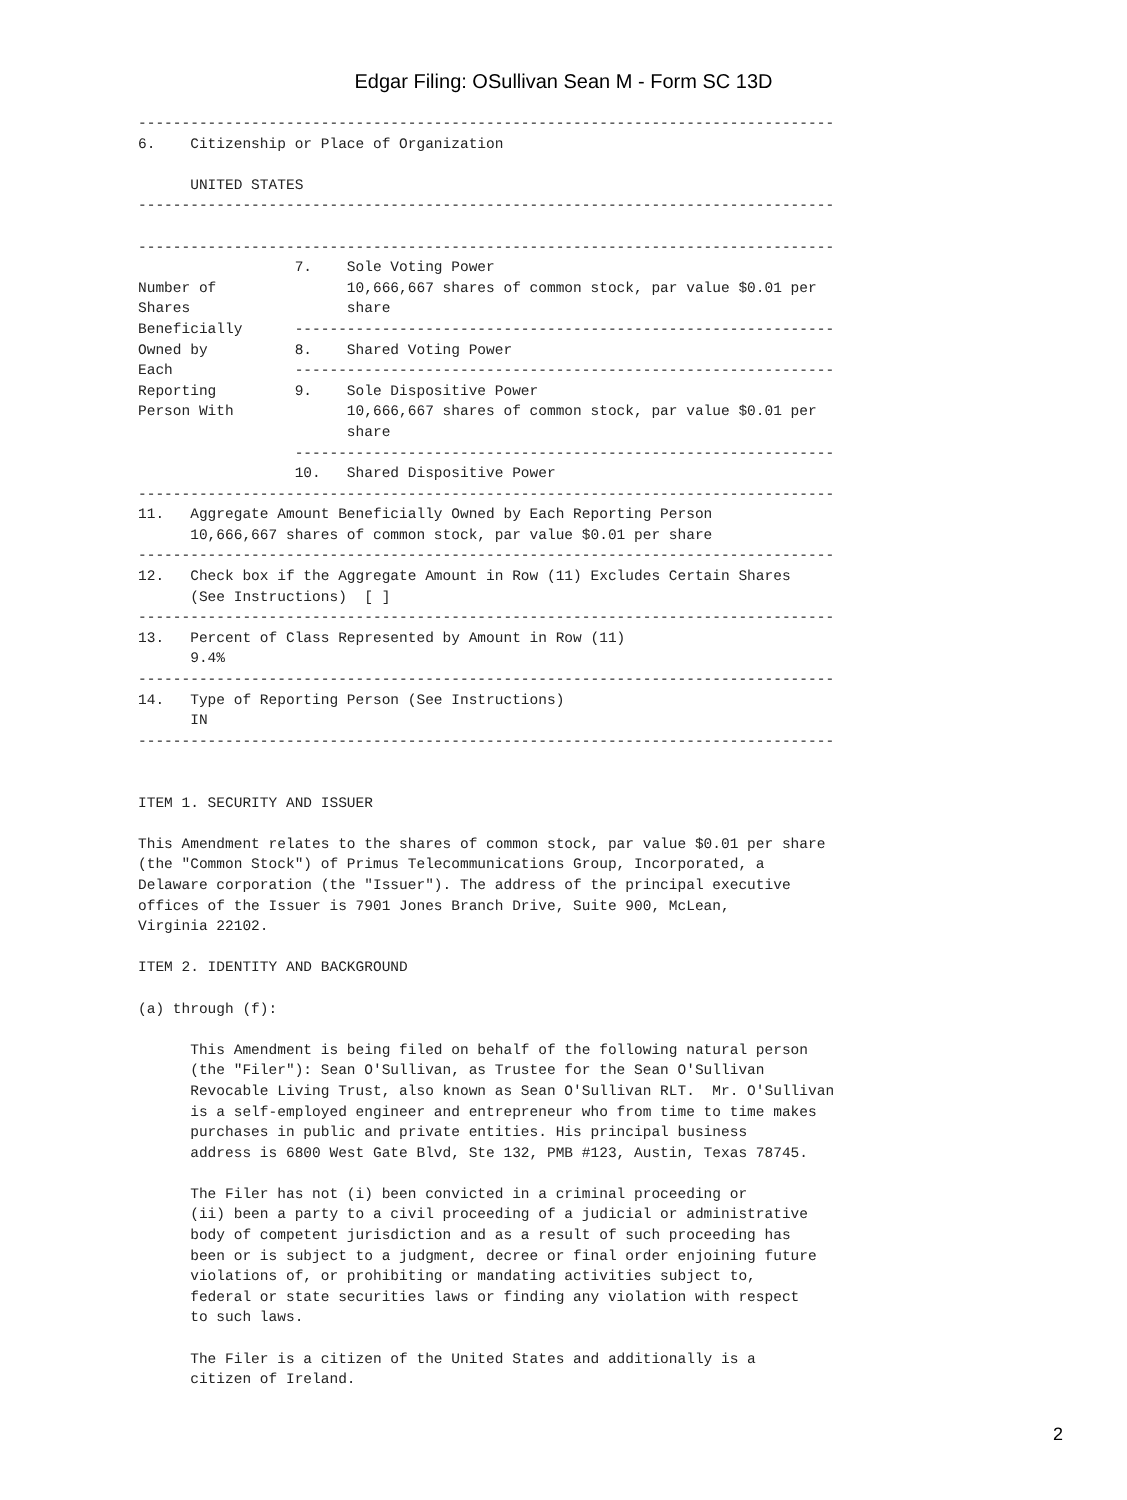Edgar Filing: OSullivan Sean M - Form SC 13D
--------------------------------------------------------------------------------
6.    Citizenship or Place of Organization

      UNITED STATES
--------------------------------------------------------------------------------

--------------------------------------------------------------------------------
                  7.    Sole Voting Power
Number of               10,666,667 shares of common stock, par value $0.01 per
Shares                  share
Beneficially      --------------------------------------------------------------
Owned by          8.    Shared Voting Power
Each              --------------------------------------------------------------
Reporting         9.    Sole Dispositive Power
Person With             10,666,667 shares of common stock, par value $0.01 per
                        share
                  --------------------------------------------------------------
                  10.   Shared Dispositive Power
--------------------------------------------------------------------------------
11.   Aggregate Amount Beneficially Owned by Each Reporting Person
      10,666,667 shares of common stock, par value $0.01 per share
--------------------------------------------------------------------------------
12.   Check box if the Aggregate Amount in Row (11) Excludes Certain Shares
      (See Instructions)  [ ]
--------------------------------------------------------------------------------
13.   Percent of Class Represented by Amount in Row (11)
      9.4%
--------------------------------------------------------------------------------
14.   Type of Reporting Person (See Instructions)
      IN
--------------------------------------------------------------------------------


ITEM 1. SECURITY AND ISSUER

This Amendment relates to the shares of common stock, par value $0.01 per share
(the "Common Stock") of Primus Telecommunications Group, Incorporated, a
Delaware corporation (the "Issuer"). The address of the principal executive
offices of the Issuer is 7901 Jones Branch Drive, Suite 900, McLean,
Virginia 22102.

ITEM 2. IDENTITY AND BACKGROUND

(a) through (f):

      This Amendment is being filed on behalf of the following natural person
      (the "Filer"): Sean O'Sullivan, as Trustee for the Sean O'Sullivan
      Revocable Living Trust, also known as Sean O'Sullivan RLT.  Mr. O'Sullivan
      is a self-employed engineer and entrepreneur who from time to time makes
      purchases in public and private entities. His principal business
      address is 6800 West Gate Blvd, Ste 132, PMB #123, Austin, Texas 78745.

      The Filer has not (i) been convicted in a criminal proceeding or
      (ii) been a party to a civil proceeding of a judicial or administrative
      body of competent jurisdiction and as a result of such proceeding has
      been or is subject to a judgment, decree or final order enjoining future
      violations of, or prohibiting or mandating activities subject to,
      federal or state securities laws or finding any violation with respect
      to such laws.

      The Filer is a citizen of the United States and additionally is a
      citizen of Ireland.
2